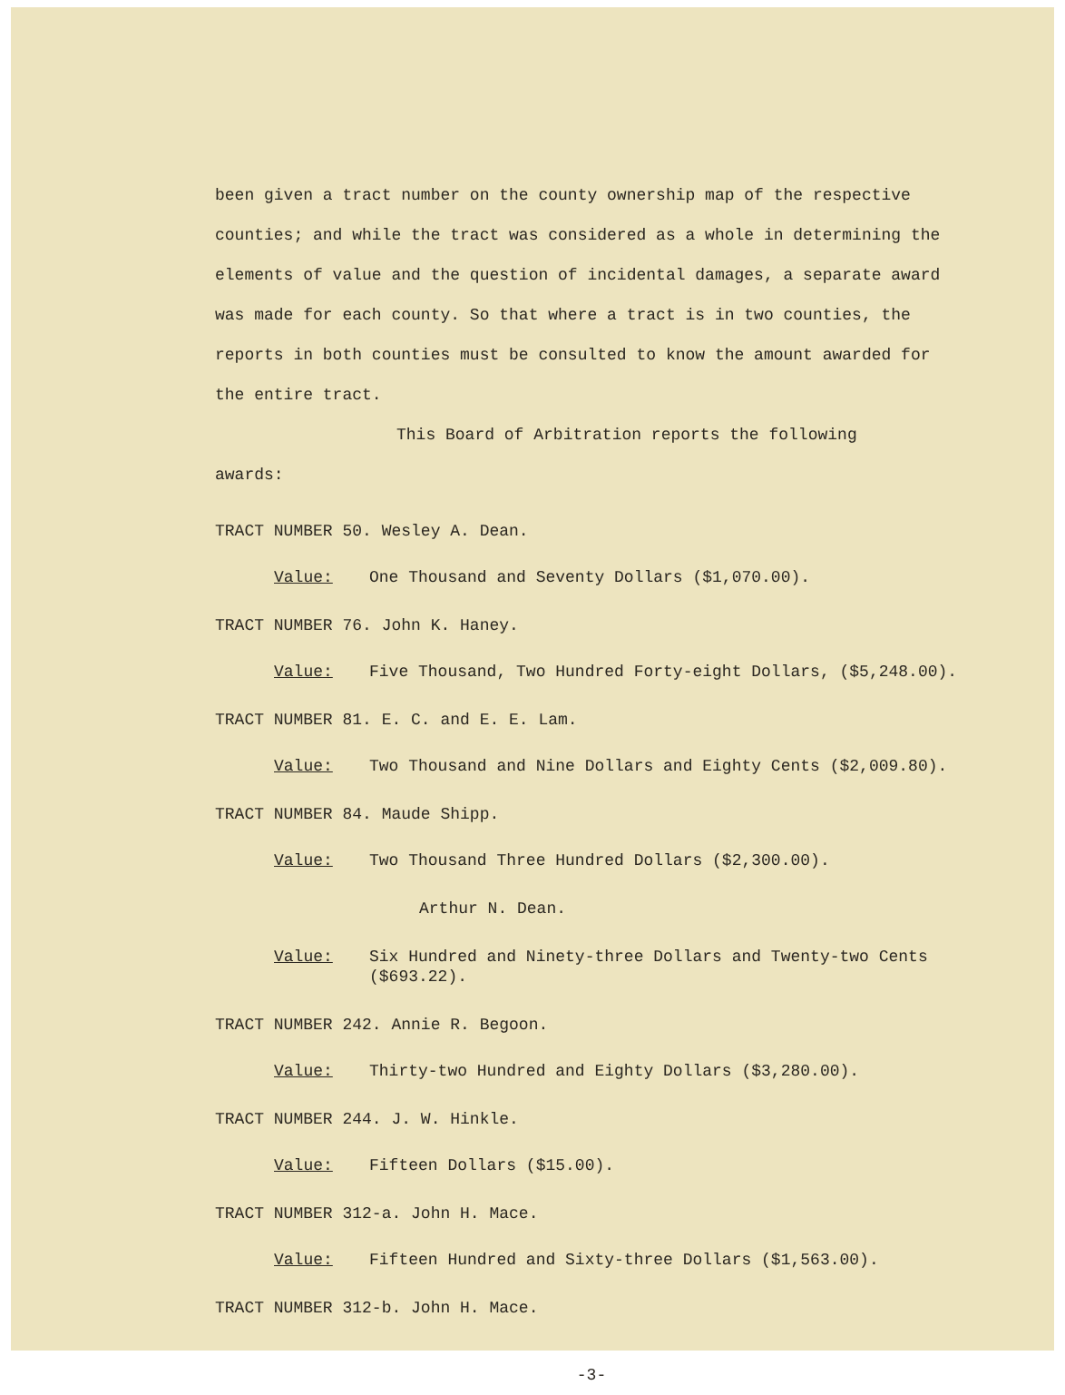been given a tract number on the county ownership map of the respective counties; and while the tract was considered as a whole in determining the elements of value and the question of incidental damages, a separate award was made for each county. So that where a tract is in two counties, the reports in both counties must be consulted to know the amount awarded for the entire tract.
This Board of Arbitration reports the following
awards:
TRACT NUMBER 50. Wesley A. Dean.
Value: One Thousand and Seventy Dollars ($1,070.00).
TRACT NUMBER 76. John K. Haney.
Value: Five Thousand, Two Hundred Forty-eight Dollars, ($5,248.00).
TRACT NUMBER 81. E. C. and E. E. Lam.
Value: Two Thousand and Nine Dollars and Eighty Cents ($2,009.80).
TRACT NUMBER 84. Maude Shipp.
Value: Two Thousand Three Hundred Dollars ($2,300.00).
Arthur N. Dean.
Value: Six Hundred and Ninety-three Dollars and Twenty-two Cents ($693.22).
TRACT NUMBER 242. Annie R. Begoon.
Value: Thirty-two Hundred and Eighty Dollars ($3,280.00).
TRACT NUMBER 244. J. W. Hinkle.
Value: Fifteen Dollars ($15.00).
TRACT NUMBER 312-a. John H. Mace.
Value: Fifteen Hundred and Sixty-three Dollars ($1,563.00).
TRACT NUMBER 312-b. John H. Mace.
-3-